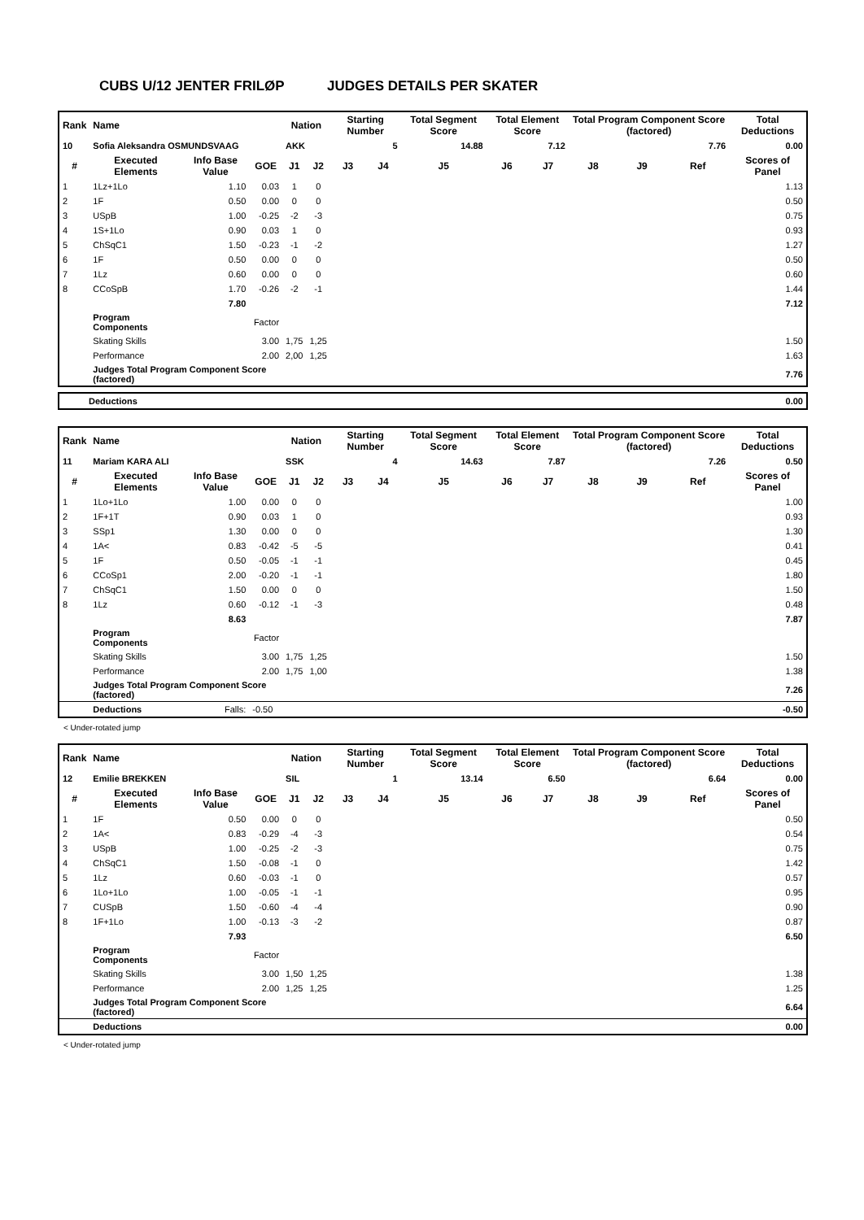CUBS U/12 JENTER FRILØP JUDGES DETAILS PER SKATER
| Rank | Name | | | Nation | | Starting Number | | Total Segment Score | Total Element Score | | Total Program Component Score (factored) | | | Total Deductions |
| 10 | Sofia Aleksandra OSMUNDSVAAG | | | AKK | | 5 | | 14.88 | 7.12 | | 7.76 | | | 0.00 |
| # | Executed Elements | Info Base Value | GOE | J1 | J2 | J3 | J4 | J5 | J6 | J7 | J8 | J9 | Ref | Scores of Panel |
| 1 | 1Lz+1Lo | 1.10 | 0.03 | 1 | 0 | | | | | | | | | 1.13 |
| 2 | 1F | 0.50 | 0.00 | 0 | 0 | | | | | | | | | 0.50 |
| 3 | USpB | 1.00 | -0.25 | -2 | -3 | | | | | | | | | 0.75 |
| 4 | 1S+1Lo | 0.90 | 0.03 | 1 | 0 | | | | | | | | | 0.93 |
| 5 | ChSqC1 | 1.50 | -0.23 | -1 | -2 | | | | | | | | | 1.27 |
| 6 | 1F | 0.50 | 0.00 | 0 | 0 | | | | | | | | | 0.50 |
| 7 | 1Lz | 0.60 | 0.00 | 0 | 0 | | | | | | | | | 0.60 |
| 8 | CCoSpB | 1.70 | -0.26 | -2 | -1 | | | | | | | | | 1.44 |
| | | 7.80 | | | | | | | | | | | | 7.12 |
| | Program Components | | Factor | | | | | | | | | | | |
| | Skating Skills | | 3.00 | 1,75 | 1,25 | | | | | | | | | 1.50 |
| | Performance | | 2.00 | 2,00 | 1,25 | | | | | | | | | 1.63 |
| | Judges Total Program Component Score (factored) | | | | | | | | | | | | | 7.76 |
| Deductions | 0.00 |
| Rank | Name | | | Nation | | Starting Number | | Total Segment Score | Total Element Score | | Total Program Component Score (factored) | | | Total Deductions |
| 11 | Mariam KARA ALI | | | SSK | | 4 | | 14.63 | 7.87 | | 7.26 | | | 0.50 |
| # | Executed Elements | Info Base Value | GOE | J1 | J2 | J3 | J4 | J5 | J6 | J7 | J8 | J9 | Ref | Scores of Panel |
| 1 | 1Lo+1Lo | 1.00 | 0.00 | 0 | 0 | | | | | | | | | 1.00 |
| 2 | 1F+1T | 0.90 | 0.03 | 1 | 0 | | | | | | | | | 0.93 |
| 3 | SSp1 | 1.30 | 0.00 | 0 | 0 | | | | | | | | | 1.30 |
| 4 | 1A< | 0.83 | -0.42 | -5 | -5 | | | | | | | | | 0.41 |
| 5 | 1F | 0.50 | -0.05 | -1 | -1 | | | | | | | | | 0.45 |
| 6 | CCoSp1 | 2.00 | -0.20 | -1 | -1 | | | | | | | | | 1.80 |
| 7 | ChSqC1 | 1.50 | 0.00 | 0 | 0 | | | | | | | | | 1.50 |
| 8 | 1Lz | 0.60 | -0.12 | -1 | -3 | | | | | | | | | 0.48 |
| | | 8.63 | | | | | | | | | | | | 7.87 |
| | Program Components | | Factor | | | | | | | | | | | |
| | Skating Skills | | 3.00 | 1,75 | 1,25 | | | | | | | | | 1.50 |
| | Performance | | 2.00 | 1,75 | 1,00 | | | | | | | | | 1.38 |
| | Judges Total Program Component Score (factored) | | | | | | | | | | | | | 7.26 |
| | Deductions | Falls: | -0.50 | | | | | | | | | | | -0.50 |
< Under-rotated jump
| Rank | Name | | | Nation | | Starting Number | | Total Segment Score | Total Element Score | | Total Program Component Score (factored) | | | Total Deductions |
| 12 | Emilie BREKKEN | | | SIL | | 1 | | 13.14 | 6.50 | | 6.64 | | | 0.00 |
| # | Executed Elements | Info Base Value | GOE | J1 | J2 | J3 | J4 | J5 | J6 | J7 | J8 | J9 | Ref | Scores of Panel |
| 1 | 1F | 0.50 | 0.00 | 0 | 0 | | | | | | | | | 0.50 |
| 2 | 1A< | 0.83 | -0.29 | -4 | -3 | | | | | | | | | 0.54 |
| 3 | USpB | 1.00 | -0.25 | -2 | -3 | | | | | | | | | 0.75 |
| 4 | ChSqC1 | 1.50 | -0.08 | -1 | 0 | | | | | | | | | 1.42 |
| 5 | 1Lz | 0.60 | -0.03 | -1 | 0 | | | | | | | | | 0.57 |
| 6 | 1Lo+1Lo | 1.00 | -0.05 | -1 | -1 | | | | | | | | | 0.95 |
| 7 | CUSpB | 1.50 | -0.60 | -4 | -4 | | | | | | | | | 0.90 |
| 8 | 1F+1Lo | 1.00 | -0.13 | -3 | -2 | | | | | | | | | 0.87 |
| | | 7.93 | | | | | | | | | | | | 6.50 |
| | Program Components | | Factor | | | | | | | | | | | |
| | Skating Skills | | 3.00 | 1,50 | 1,25 | | | | | | | | | 1.38 |
| | Performance | | 2.00 | 1,25 | 1,25 | | | | | | | | | 1.25 |
| | Judges Total Program Component Score (factored) | | | | | | | | | | | | | 6.64 |
| | Deductions | | | | | | | | | | | | | 0.00 |
< Under-rotated jump